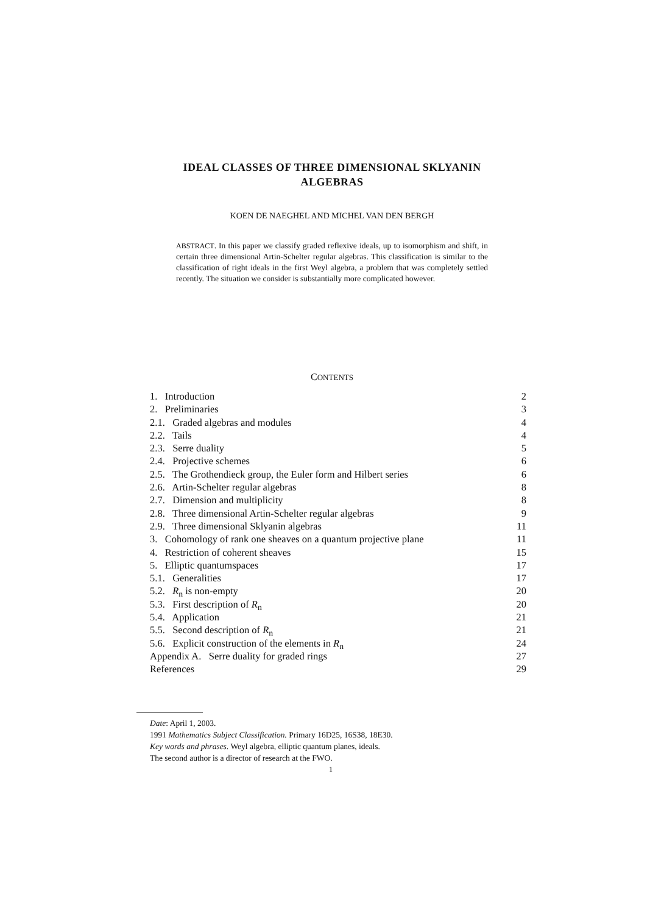IDEAL CLASSES OF THREE DIMENSIONAL SKLYANIN
ALGEBRAS
KOEN DE NAEGHEL AND MICHEL VAN DEN BERGH
ABSTRACT. In this paper we classify graded reflexive ideals, up to isomorphism and shift, in certain three dimensional Artin-Schelter regular algebras. This classification is similar to the classification of right ideals in the first Weyl algebra, a problem that was completely settled recently. The situation we consider is substantially more complicated however.
CONTENTS
1. Introduction 2
2. Preliminaries 3
2.1. Graded algebras and modules 4
2.2. Tails 4
2.3. Serre duality 5
2.4. Projective schemes 6
2.5. The Grothendieck group, the Euler form and Hilbert series 6
2.6. Artin-Schelter regular algebras 8
2.7. Dimension and multiplicity 8
2.8. Three dimensional Artin-Schelter regular algebras 9
2.9. Three dimensional Sklyanin algebras 11
3. Cohomology of rank one sheaves on a quantum projective plane 11
4. Restriction of coherent sheaves 15
5. Elliptic quantumspaces 17
5.1. Generalities 17
5.2. R<sub>n</sub> is non-empty 20
5.3. First description of R<sub>n</sub> 20
5.4. Application 21
5.5. Second description of R<sub>n</sub> 21
5.6. Explicit construction of the elements in R<sub>n</sub> 24
Appendix A. Serre duality for graded rings 27
References 29
Date: April 1, 2003.
1991 Mathematics Subject Classification. Primary 16D25, 16S38, 18E30.
Key words and phrases. Weyl algebra, elliptic quantum planes, ideals.
The second author is a director of research at the FWO.
1